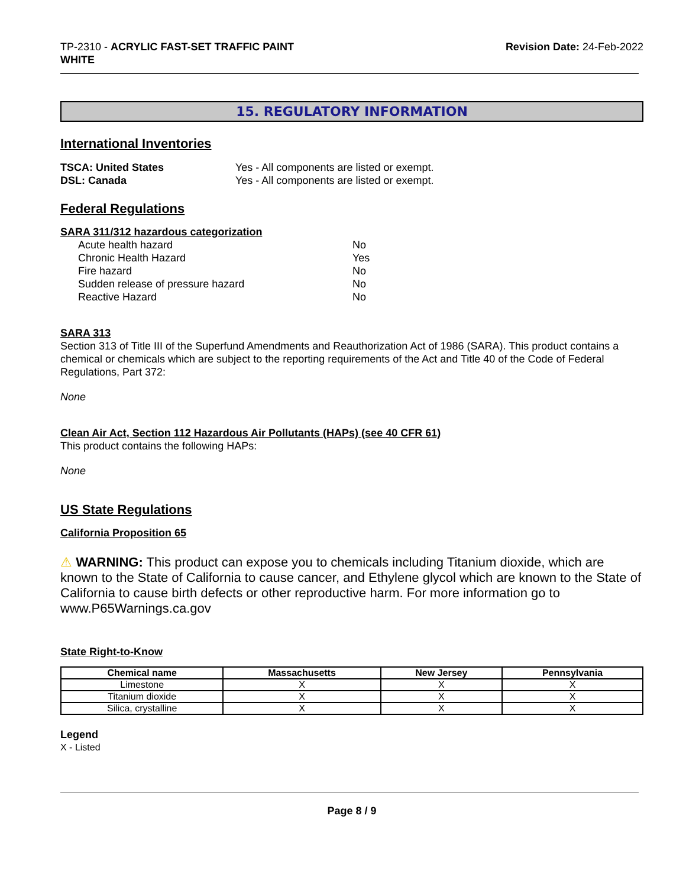TP-2310 - ACRYLIC FAST-SET TRAFFIC PAINT
WHITE
Revision Date: 24-Feb-2022
15. REGULATORY INFORMATION
International Inventories
TSCA: United States Yes - All components are listed or exempt.
DSL: Canada Yes - All components are listed or exempt.
Federal Regulations
SARA 311/312 hazardous categorization
Acute health hazard No
Chronic Health Hazard Yes
Fire hazard No
Sudden release of pressure hazard No
Reactive Hazard No
SARA 313
Section 313 of Title III of the Superfund Amendments and Reauthorization Act of 1986 (SARA). This product contains a chemical or chemicals which are subject to the reporting requirements of the Act and Title 40 of the Code of Federal Regulations, Part 372:
None
Clean Air Act, Section 112 Hazardous Air Pollutants (HAPs) (see 40 CFR 61)
This product contains the following HAPs:
None
US State Regulations
California Proposition 65
⚠ WARNING: This product can expose you to chemicals including Titanium dioxide, which are known to the State of California to cause cancer, and Ethylene glycol which are known to the State of California to cause birth defects or other reproductive harm. For more information go to www.P65Warnings.ca.gov
State Right-to-Know
| Chemical name | Massachusetts | New Jersey | Pennsylvania |
| --- | --- | --- | --- |
| Limestone | X | X | X |
| Titanium dioxide | X | X | X |
| Silica, crystalline | X | X | X |
Legend
X - Listed
Page 8 / 9